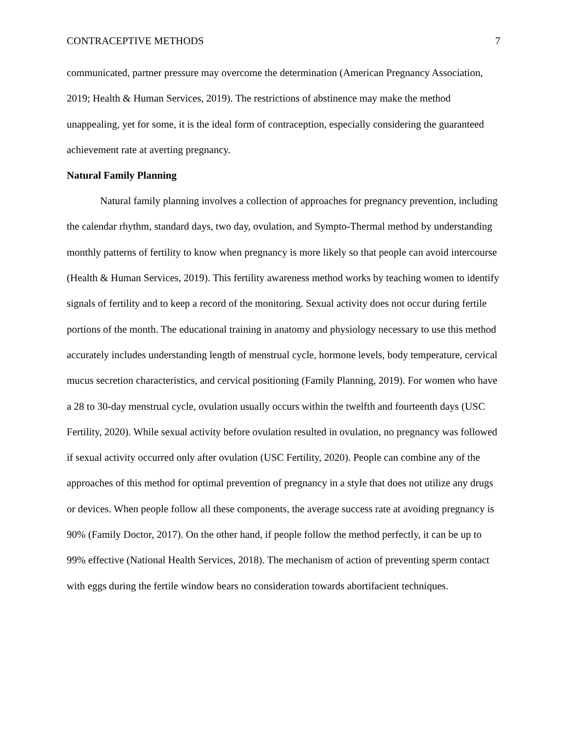CONTRACEPTIVE METHODS 7
communicated, partner pressure may overcome the determination (American Pregnancy Association, 2019; Health & Human Services, 2019). The restrictions of abstinence may make the method unappealing, yet for some, it is the ideal form of contraception, especially considering the guaranteed achievement rate at averting pregnancy.
Natural Family Planning
Natural family planning involves a collection of approaches for pregnancy prevention, including the calendar rhythm, standard days, two day, ovulation, and Sympto-Thermal method by understanding monthly patterns of fertility to know when pregnancy is more likely so that people can avoid intercourse (Health & Human Services, 2019). This fertility awareness method works by teaching women to identify signals of fertility and to keep a record of the monitoring. Sexual activity does not occur during fertile portions of the month. The educational training in anatomy and physiology necessary to use this method accurately includes understanding length of menstrual cycle, hormone levels, body temperature, cervical mucus secretion characteristics, and cervical positioning (Family Planning, 2019). For women who have a 28 to 30-day menstrual cycle, ovulation usually occurs within the twelfth and fourteenth days (USC Fertility, 2020). While sexual activity before ovulation resulted in ovulation, no pregnancy was followed if sexual activity occurred only after ovulation (USC Fertility, 2020). People can combine any of the approaches of this method for optimal prevention of pregnancy in a style that does not utilize any drugs or devices. When people follow all these components, the average success rate at avoiding pregnancy is 90% (Family Doctor, 2017). On the other hand, if people follow the method perfectly, it can be up to 99% effective (National Health Services, 2018). The mechanism of action of preventing sperm contact with eggs during the fertile window bears no consideration towards abortifacient techniques.